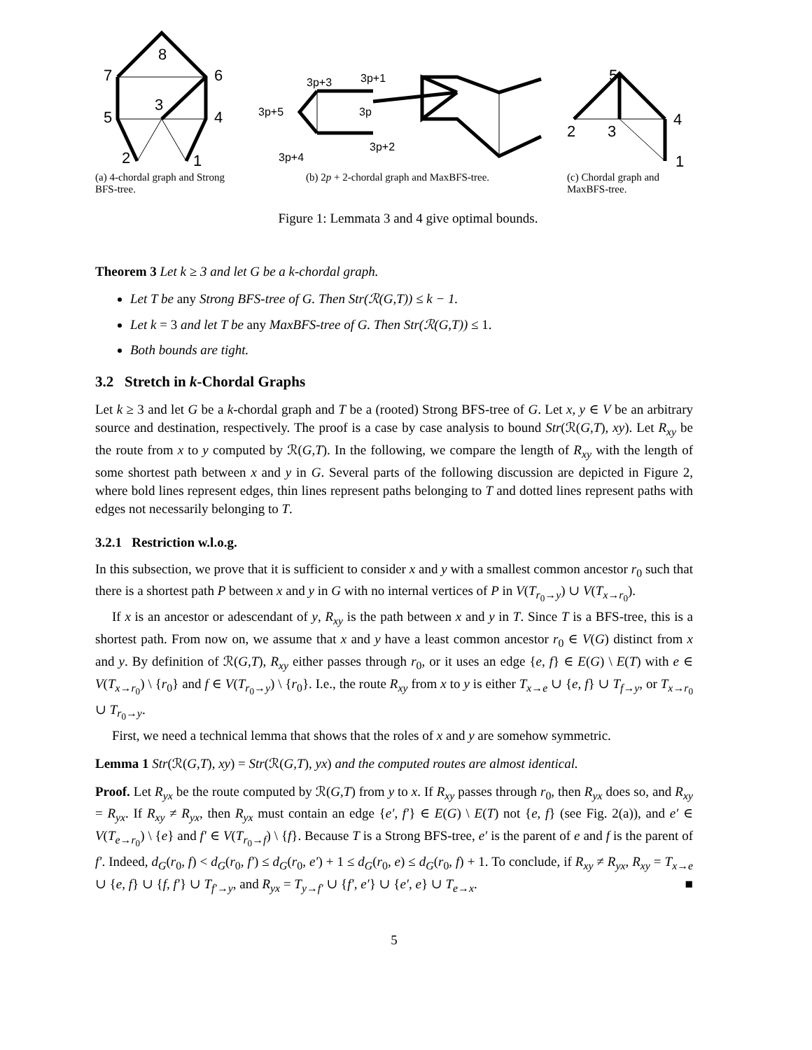8
7
6
3
5
4
2
1
(a) 4-chordal graph and Strong BFS-tree.
3p+3
3p+1
3p+5
3p
3p+4
3p+2
(b) 2p + 2-chordal graph and MaxBFS-tree.
5
2
3
4
1
(c) Chordal graph and MaxBFS-tree.
Figure 1: Lemmata 3 and 4 give optimal bounds.
Theorem 3 Let k ≥ 3 and let G be a k-chordal graph.
Let T be any Strong BFS-tree of G. Then Str(ℛ(G,T)) ≤ k − 1.
Let k = 3 and let T be any MaxBFS-tree of G. Then Str(ℛ(G,T)) ≤ 1.
Both bounds are tight.
3.2 Stretch in k-Chordal Graphs
Let k ≥ 3 and let G be a k-chordal graph and T be a (rooted) Strong BFS-tree of G. Let x, y ∈ V be an arbitrary source and destination, respectively. The proof is a case by case analysis to bound Str(ℛ(G,T), xy). Let R<sub>xy</sub> be the route from x to y computed by ℛ(G,T). In the following, we compare the length of R<sub>xy</sub> with the length of some shortest path between x and y in G. Several parts of the following discussion are depicted in Figure 2, where bold lines represent edges, thin lines represent paths belonging to T and dotted lines represent paths with edges not necessarily belonging to T.
3.2.1 Restriction w.l.o.g.
In this subsection, we prove that it is sufficient to consider x and y with a smallest common ancestor r<sub>0</sub> such that there is a shortest path P between x and y in G with no internal vertices of P in V(T<sub>r<sub>0</sub>→y</sub>) ∪ V(T<sub>x→r<sub>0</sub></sub>).
If x is an ancestor or adescendant of y, R<sub>xy</sub> is the path between x and y in T. Since T is a BFS-tree, this is a shortest path. From now on, we assume that x and y have a least common ancestor r<sub>0</sub> ∈ V(G) distinct from x and y. By definition of ℛ(G,T), R<sub>xy</sub> either passes through r<sub>0</sub>, or it uses an edge {e, f} ∈ E(G) \ E(T) with e ∈ V(T<sub>x→r<sub>0</sub></sub>) \ {r<sub>0</sub>} and f ∈ V(T<sub>r<sub>0</sub>→y</sub>) \ {r<sub>0</sub>}. I.e., the route R<sub>xy</sub> from x to y is either T<sub>x→e</sub> ∪ {e, f} ∪ T<sub>f→y</sub>, or T<sub>x→r<sub>0</sub></sub> ∪ T<sub>r<sub>0</sub>→y</sub>.
First, we need a technical lemma that shows that the roles of x and y are somehow symmetric.
Lemma 1 Str(ℛ(G,T), xy) = Str(ℛ(G,T), yx) and the computed routes are almost identical.
Proof. Let R<sub>yx</sub> be the route computed by ℛ(G,T) from y to x. If R<sub>xy</sub> passes through r<sub>0</sub>, then R<sub>yx</sub> does so, and R<sub>xy</sub> = R<sub>yx</sub>. If R<sub>xy</sub> ≠ R<sub>yx</sub>, then R<sub>yx</sub> must contain an edge {e′, f′} ∈ E(G) \ E(T) not {e, f} (see Fig. 2(a)), and e′ ∈ V(T<sub>e→r<sub>0</sub></sub>) \ {e} and f′ ∈ V(T<sub>r<sub>0</sub>→f</sub>) \ {f}. Because T is a Strong BFS-tree, e′ is the parent of e and f is the parent of f′. Indeed, d<sub>G</sub>(r<sub>0</sub>, f) < d<sub>G</sub>(r<sub>0</sub>, f′) ≤ d<sub>G</sub>(r<sub>0</sub>, e′) + 1 ≤ d<sub>G</sub>(r<sub>0</sub>, e) ≤ d<sub>G</sub>(r<sub>0</sub>, f) + 1. To conclude, if R<sub>xy</sub> ≠ R<sub>yx</sub>, R<sub>xy</sub> = T<sub>x→e</sub> ∪ {e, f} ∪ {f, f′} ∪ T<sub>f′→y</sub>, and R<sub>yx</sub> = T<sub>y→f′</sub> ∪ {f′, e′} ∪ {e′, e} ∪ T<sub>e→x</sub>. ■
5